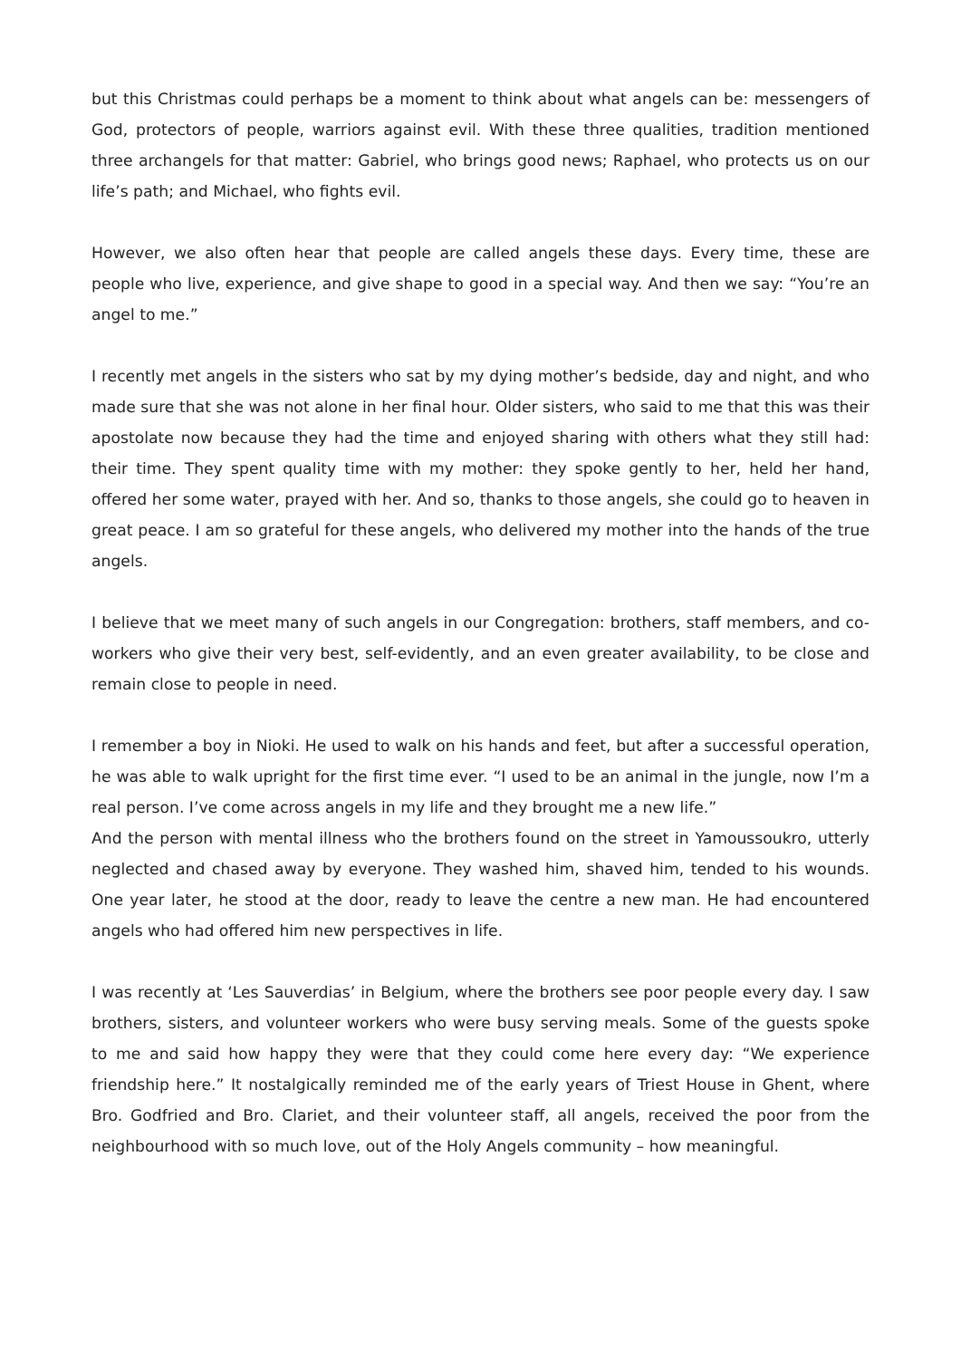but this Christmas could perhaps be a moment to think about what angels can be: messengers of God, protectors of people, warriors against evil. With these three qualities, tradition mentioned three archangels for that matter: Gabriel, who brings good news; Raphael, who protects us on our life’s path; and Michael, who fights evil.
However, we also often hear that people are called angels these days. Every time, these are people who live, experience, and give shape to good in a special way. And then we say: “You’re an angel to me.”
I recently met angels in the sisters who sat by my dying mother’s bedside, day and night, and who made sure that she was not alone in her final hour. Older sisters, who said to me that this was their apostolate now because they had the time and enjoyed sharing with others what they still had: their time. They spent quality time with my mother: they spoke gently to her, held her hand, offered her some water, prayed with her. And so, thanks to those angels, she could go to heaven in great peace. I am so grateful for these angels, who delivered my mother into the hands of the true angels.
I believe that we meet many of such angels in our Congregation: brothers, staff members, and co-workers who give their very best, self-evidently, and an even greater availability, to be close and remain close to people in need.
I remember a boy in Nioki. He used to walk on his hands and feet, but after a successful operation, he was able to walk upright for the first time ever. “I used to be an animal in the jungle, now I’m a real person. I’ve come across angels in my life and they brought me a new life.”
And the person with mental illness who the brothers found on the street in Yamoussoukro, utterly neglected and chased away by everyone. They washed him, shaved him, tended to his wounds. One year later, he stood at the door, ready to leave the centre a new man. He had encountered angels who had offered him new perspectives in life.
I was recently at ‘Les Sauverdias’ in Belgium, where the brothers see poor people every day. I saw brothers, sisters, and volunteer workers who were busy serving meals. Some of the guests spoke to me and said how happy they were that they could come here every day: “We experience friendship here.” It nostalgically reminded me of the early years of Triest House in Ghent, where Bro. Godfried and Bro. Clariet, and their volunteer staff, all angels, received the poor from the neighbourhood with so much love, out of the Holy Angels community – how meaningful.